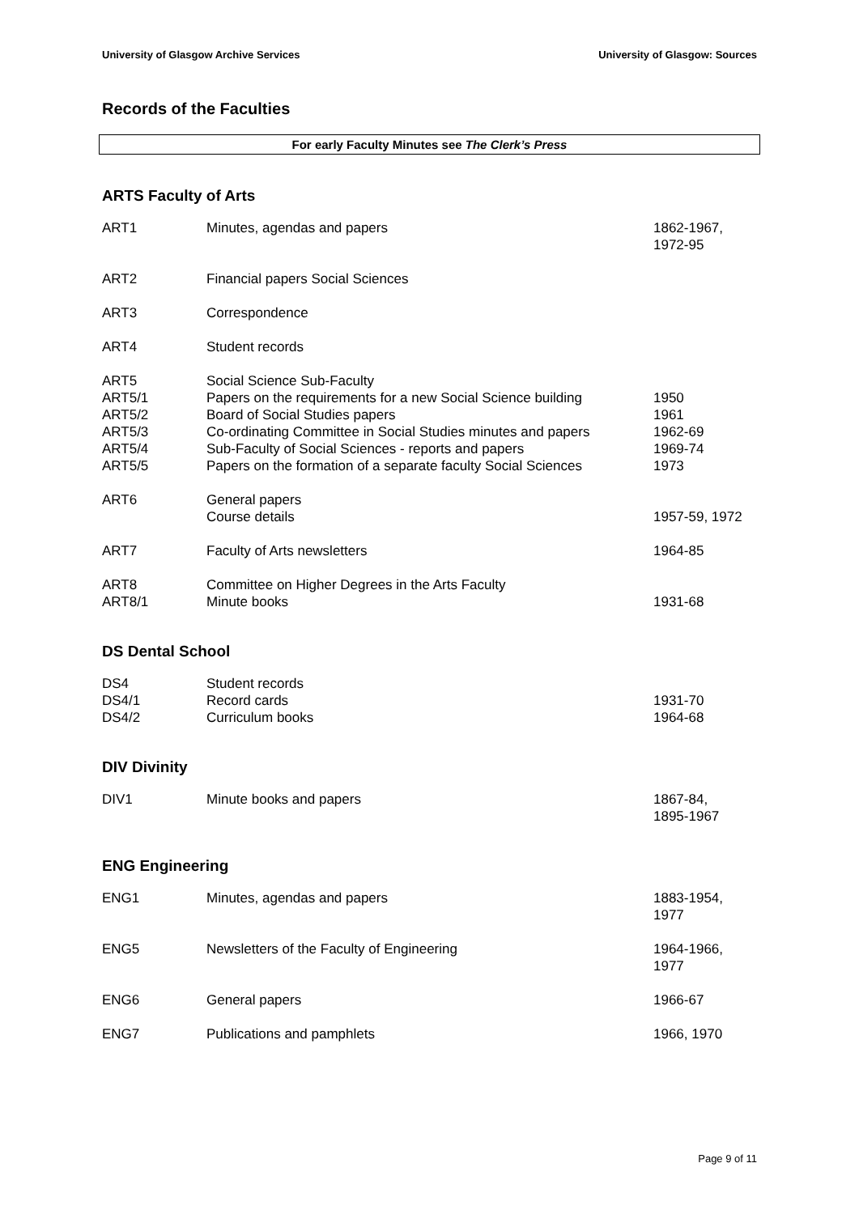University of Glasgow Archive Services University of Glasgow: Sources
Records of the Faculties
For early Faculty Minutes see The Clerk’s Press
ARTS Faculty of Arts
| ART1 | Minutes, agendas and papers | 1862-1967, 1972-95 |
| ART2 | Financial papers Social Sciences | |
| ART3 | Correspondence | |
| ART4 | Student records | |
| ART5 | Social Science Sub-Faculty | |
| ART5/1 | Papers on the requirements for a new Social Science building | 1950 |
| ART5/2 | Board of Social Studies papers | 1961 |
| ART5/3 | Co-ordinating Committee in Social Studies minutes and papers | 1962-69 |
| ART5/4 | Sub-Faculty of Social Sciences - reports and papers | 1969-74 |
| ART5/5 | Papers on the formation of a separate faculty Social Sciences | 1973 |
| ART6 | General papers | |
| | Course details | 1957-59, 1972 |
| ART7 | Faculty of Arts newsletters | 1964-85 |
| ART8 | Committee on Higher Degrees in the Arts Faculty | |
| ART8/1 | Minute books | 1931-68 |
DS Dental School
| DS4 | Student records | |
| DS4/1 | Record cards | 1931-70 |
| DS4/2 | Curriculum books | 1964-68 |
DIV Divinity
| DIV1 | Minute books and papers | 1867-84, 1895-1967 |
ENG Engineering
| ENG1 | Minutes, agendas and papers | 1883-1954, 1977 |
| ENG5 | Newsletters of the Faculty of Engineering | 1964-1966, 1977 |
| ENG6 | General papers | 1966-67 |
| ENG7 | Publications and pamphlets | 1966, 1970 |
Page 9 of 11